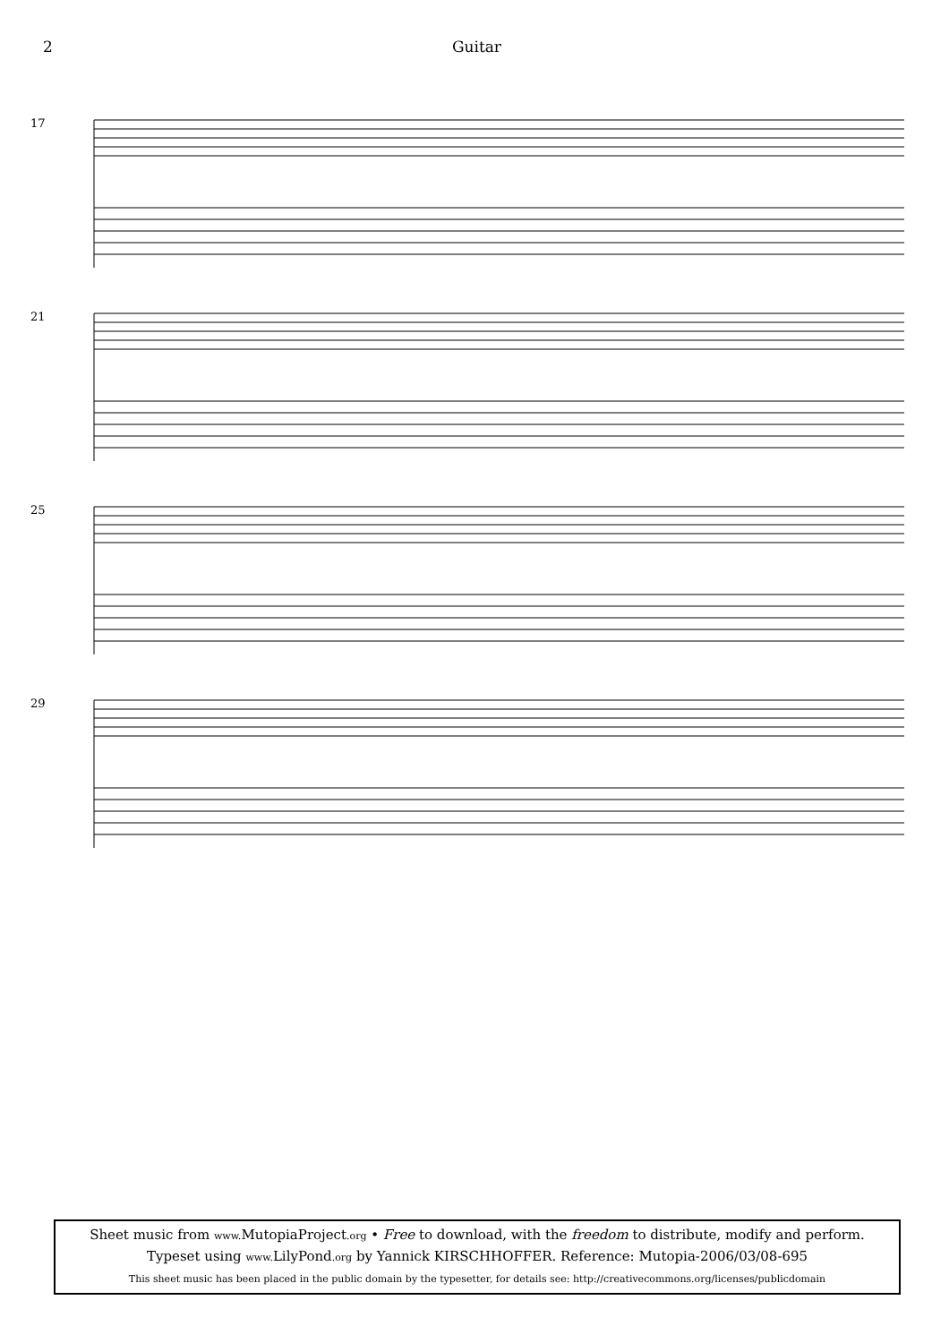2 Guitar
17
21
25
29
Sheet music from www. MutopiaProject.org • Free to download, with the freedom to distribute, modify and perform.
Typeset using www. LilyPond.org by Yannick KIRSCHHOFFER. Reference: Mutopia-2006/03/08-695
This sheet music has been placed in the public domain by the typesetter, for details see: http://creativecommons.org/licenses/publicdomain